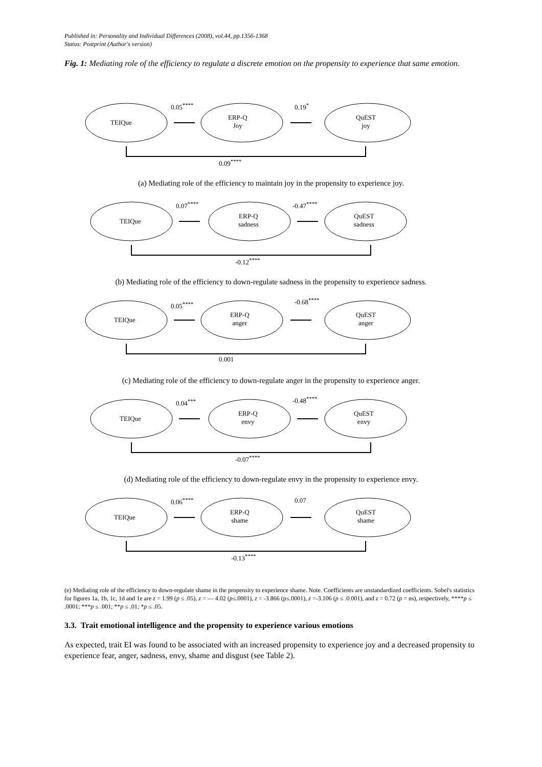Published in: Personality and Individual Differences (2008), vol.44, pp.1356-1368
Status: Postprint (Author's version)
Fig. 1: Mediating role of the efficiency to regulate a discrete emotion on the propensity to experience that same emotion.
TEIQue
ERP-Q
Joy
QuEST
joy
0.05<sup>****</sup> 0.19<sup>*</sup>
0.09<sup>****</sup>
(a) Mediating role of the efficiency to maintain joy in the propensity to experience joy.
TEIQue
ERP-Q
sadness
QuEST
sadness
0.07<sup>****</sup> -0.47<sup>****</sup>
-0.12<sup>****</sup>
(b) Mediating role of the efficiency to down-regulate sadness in the propensity to experience sadness.
TEIQue
ERP-Q
anger
QuEST
anger
0.05<sup>****</sup>
-0.68<sup>****</sup>
0.001
(c) Mediating role of the efficiency to down-regulate anger in the propensity to experience anger.
TEIQue
ERP-Q
envy
QuEST
envy
0.04<sup>***</sup> -0.48<sup>****</sup>
-0.07<sup>****</sup>
(d) Mediating role of the efficiency to down-regulate envy in the propensity to experience envy.
TEIQue
ERP-Q
shame
QuEST
shame
0.06<sup>****</sup> 0.07
-0.13<sup>****</sup>
(e) Mediating role of the efficiency to down-regulate shame in the propensity to experience shame. Note. Coefficients are unstandardized coefficients. Sobel's statistics for figures 1a, 1b, 1c, 1d and 1e are z = 1.99 (p ≤ .05), z = — 4.02 (p≤.0001), z = -3.866 (p≤.0001), z =-3.106 (p ≤ .0.001), and z = 0.72 (p = ns), respectively, ****p ≤ .0001; ***p ≤ .001; **p ≤ .01; *p ≤ .05.
3.3. Trait emotional intelligence and the propensity to experience various emotions
As expected, trait EI was found to be associated with an increased propensity to experience joy and a decreased propensity to experience fear, anger, sadness, envy, shame and disgust (see Table 2).